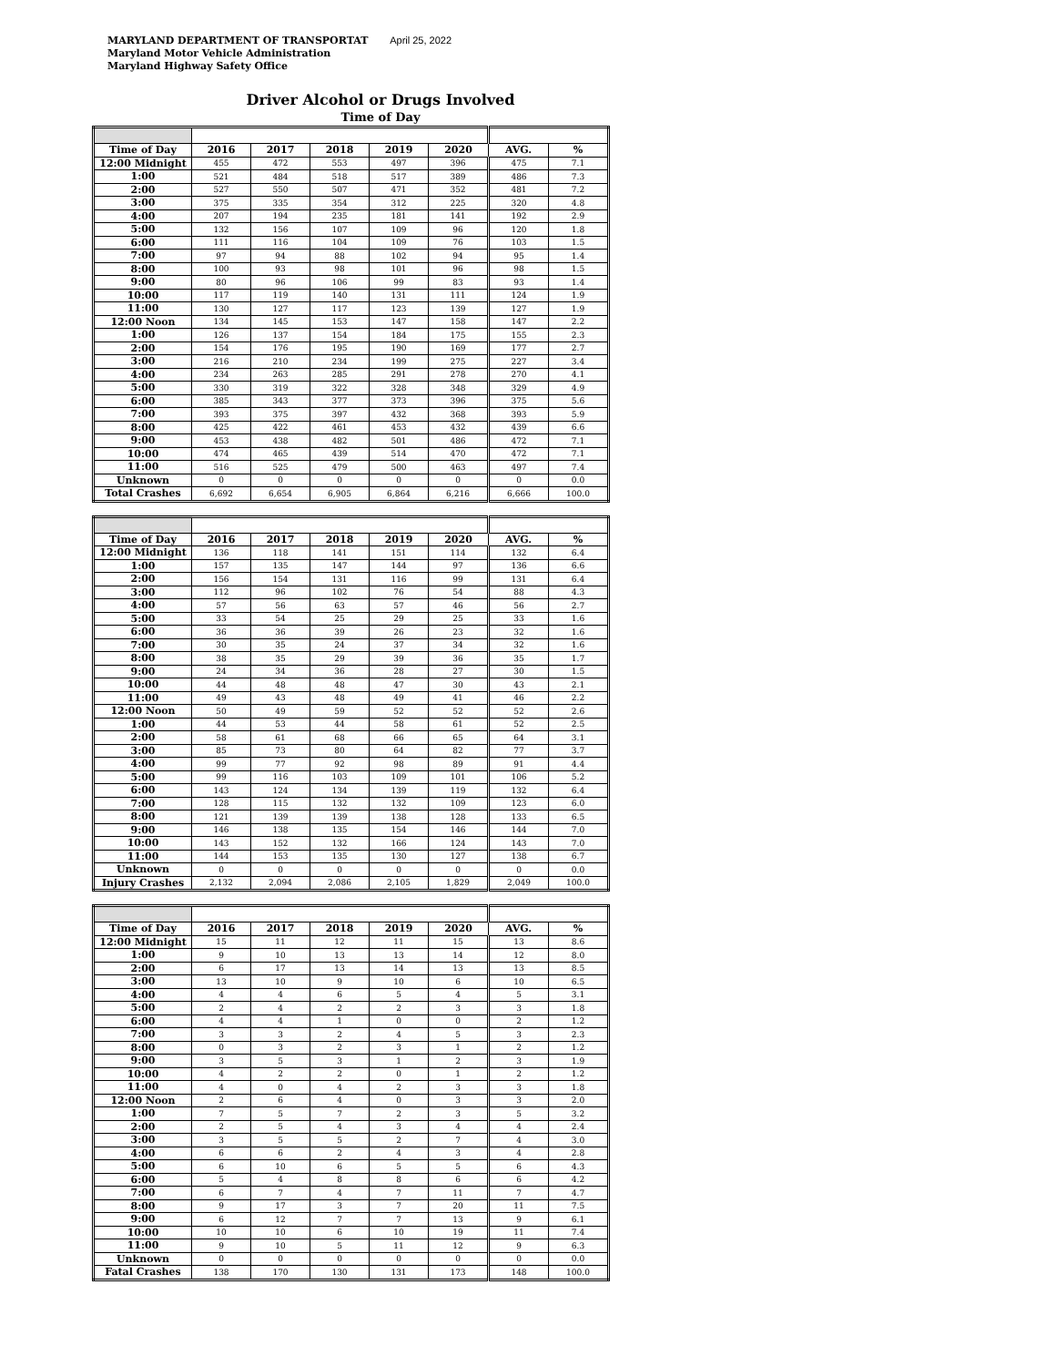MARYLAND DEPARTMENT OF TRANSPORTAT April 25, 2022
Maryland Motor Vehicle Administration
Maryland Highway Safety Office
Driver Alcohol or Drugs Involved
Time of Day
| Time of Day | 2016 | 2017 | 2018 | 2019 | 2020 | AVG. | % |
| --- | --- | --- | --- | --- | --- | --- | --- |
| 12:00 Midnight | 455 | 472 | 553 | 497 | 396 | 475 | 7.1 |
| 1:00 | 521 | 484 | 518 | 517 | 389 | 486 | 7.3 |
| 2:00 | 527 | 550 | 507 | 471 | 352 | 481 | 7.2 |
| 3:00 | 375 | 335 | 354 | 312 | 225 | 320 | 4.8 |
| 4:00 | 207 | 194 | 235 | 181 | 141 | 192 | 2.9 |
| 5:00 | 132 | 156 | 107 | 109 | 96 | 120 | 1.8 |
| 6:00 | 111 | 116 | 104 | 109 | 76 | 103 | 1.5 |
| 7:00 | 97 | 94 | 88 | 102 | 94 | 95 | 1.4 |
| 8:00 | 100 | 93 | 98 | 101 | 96 | 98 | 1.5 |
| 9:00 | 80 | 96 | 106 | 99 | 83 | 93 | 1.4 |
| 10:00 | 117 | 119 | 140 | 131 | 111 | 124 | 1.9 |
| 11:00 | 130 | 127 | 117 | 123 | 139 | 127 | 1.9 |
| 12:00 Noon | 134 | 145 | 153 | 147 | 158 | 147 | 2.2 |
| 1:00 | 126 | 137 | 154 | 184 | 175 | 155 | 2.3 |
| 2:00 | 154 | 176 | 195 | 190 | 169 | 177 | 2.7 |
| 3:00 | 216 | 210 | 234 | 199 | 275 | 227 | 3.4 |
| 4:00 | 234 | 263 | 285 | 291 | 278 | 270 | 4.1 |
| 5:00 | 330 | 319 | 322 | 328 | 348 | 329 | 4.9 |
| 6:00 | 385 | 343 | 377 | 373 | 396 | 375 | 5.6 |
| 7:00 | 393 | 375 | 397 | 432 | 368 | 393 | 5.9 |
| 8:00 | 425 | 422 | 461 | 453 | 432 | 439 | 6.6 |
| 9:00 | 453 | 438 | 482 | 501 | 486 | 472 | 7.1 |
| 10:00 | 474 | 465 | 439 | 514 | 470 | 472 | 7.1 |
| 11:00 | 516 | 525 | 479 | 500 | 463 | 497 | 7.4 |
| Unknown | 0 | 0 | 0 | 0 | 0 | 0 | 0.0 |
| Total Crashes | 6,692 | 6,654 | 6,905 | 6,864 | 6,216 | 6,666 | 100.0 |
| Time of Day | 2016 | 2017 | 2018 | 2019 | 2020 | AVG. | % |
| --- | --- | --- | --- | --- | --- | --- | --- |
| 12:00 Midnight | 136 | 118 | 141 | 151 | 114 | 132 | 6.4 |
| 1:00 | 157 | 135 | 147 | 144 | 97 | 136 | 6.6 |
| 2:00 | 156 | 154 | 131 | 116 | 99 | 131 | 6.4 |
| 3:00 | 112 | 96 | 102 | 76 | 54 | 88 | 4.3 |
| 4:00 | 57 | 56 | 63 | 57 | 46 | 56 | 2.7 |
| 5:00 | 33 | 54 | 25 | 29 | 25 | 33 | 1.6 |
| 6:00 | 36 | 36 | 39 | 26 | 23 | 32 | 1.6 |
| 7:00 | 30 | 35 | 24 | 37 | 34 | 32 | 1.6 |
| 8:00 | 38 | 35 | 29 | 39 | 36 | 35 | 1.7 |
| 9:00 | 24 | 34 | 36 | 28 | 27 | 30 | 1.5 |
| 10:00 | 44 | 48 | 48 | 47 | 30 | 43 | 2.1 |
| 11:00 | 49 | 43 | 48 | 49 | 41 | 46 | 2.2 |
| 12:00 Noon | 50 | 49 | 59 | 52 | 52 | 52 | 2.6 |
| 1:00 | 44 | 53 | 44 | 58 | 61 | 52 | 2.5 |
| 2:00 | 58 | 61 | 68 | 66 | 65 | 64 | 3.1 |
| 3:00 | 85 | 73 | 80 | 64 | 82 | 77 | 3.7 |
| 4:00 | 99 | 77 | 92 | 98 | 89 | 91 | 4.4 |
| 5:00 | 99 | 116 | 103 | 109 | 101 | 106 | 5.2 |
| 6:00 | 143 | 124 | 134 | 139 | 119 | 132 | 6.4 |
| 7:00 | 128 | 115 | 132 | 132 | 109 | 123 | 6.0 |
| 8:00 | 121 | 139 | 139 | 138 | 128 | 133 | 6.5 |
| 9:00 | 146 | 138 | 135 | 154 | 146 | 144 | 7.0 |
| 10:00 | 143 | 152 | 132 | 166 | 124 | 143 | 7.0 |
| 11:00 | 144 | 153 | 135 | 130 | 127 | 138 | 6.7 |
| Unknown | 0 | 0 | 0 | 0 | 0 | 0 | 0.0 |
| Injury Crashes | 2,132 | 2,094 | 2,086 | 2,105 | 1,829 | 2,049 | 100.0 |
| Time of Day | 2016 | 2017 | 2018 | 2019 | 2020 | AVG. | % |
| --- | --- | --- | --- | --- | --- | --- | --- |
| 12:00 Midnight | 15 | 11 | 12 | 11 | 15 | 13 | 8.6 |
| 1:00 | 9 | 10 | 13 | 13 | 14 | 12 | 8.0 |
| 2:00 | 6 | 17 | 13 | 14 | 13 | 13 | 8.5 |
| 3:00 | 13 | 10 | 9 | 10 | 6 | 10 | 6.5 |
| 4:00 | 4 | 4 | 6 | 5 | 4 | 5 | 3.1 |
| 5:00 | 2 | 4 | 2 | 2 | 3 | 3 | 1.8 |
| 6:00 | 4 | 4 | 1 | 0 | 0 | 2 | 1.2 |
| 7:00 | 3 | 3 | 2 | 4 | 5 | 3 | 2.3 |
| 8:00 | 0 | 3 | 2 | 3 | 1 | 2 | 1.2 |
| 9:00 | 3 | 5 | 3 | 1 | 2 | 3 | 1.9 |
| 10:00 | 4 | 2 | 2 | 0 | 1 | 2 | 1.2 |
| 11:00 | 4 | 0 | 4 | 2 | 3 | 3 | 1.8 |
| 12:00 Noon | 2 | 6 | 4 | 0 | 3 | 3 | 2.0 |
| 1:00 | 7 | 5 | 7 | 2 | 3 | 5 | 3.2 |
| 2:00 | 2 | 5 | 4 | 3 | 4 | 4 | 2.4 |
| 3:00 | 3 | 5 | 5 | 2 | 7 | 4 | 3.0 |
| 4:00 | 6 | 6 | 2 | 4 | 3 | 4 | 2.8 |
| 5:00 | 6 | 10 | 6 | 5 | 5 | 6 | 4.3 |
| 6:00 | 5 | 4 | 8 | 8 | 6 | 6 | 4.2 |
| 7:00 | 6 | 7 | 4 | 7 | 11 | 7 | 4.7 |
| 8:00 | 9 | 17 | 3 | 7 | 20 | 11 | 7.5 |
| 9:00 | 6 | 12 | 7 | 7 | 13 | 9 | 6.1 |
| 10:00 | 10 | 10 | 6 | 10 | 19 | 11 | 7.4 |
| 11:00 | 9 | 10 | 5 | 11 | 12 | 9 | 6.3 |
| Unknown | 0 | 0 | 0 | 0 | 0 | 0 | 0.0 |
| Fatal Crashes | 138 | 170 | 130 | 131 | 173 | 148 | 100.0 |